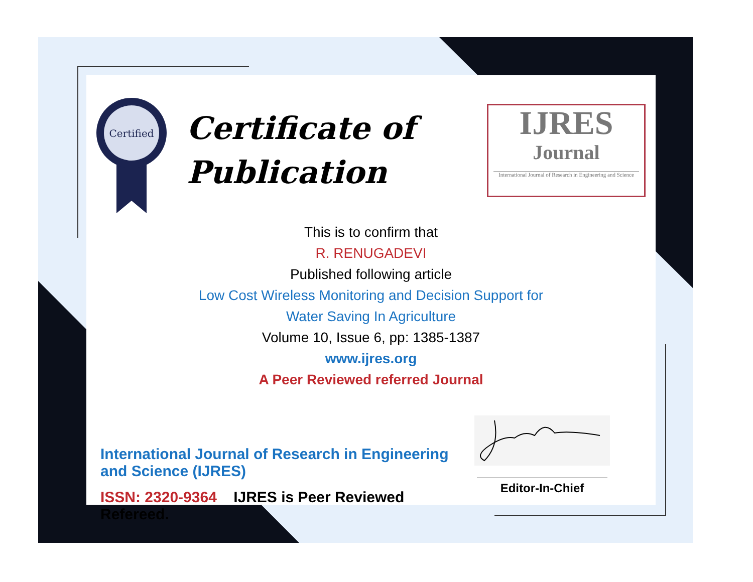Certified
Certificate of
Publication
IJRES
Journal
International Journal of Research in Engineering and Science
This is to confirm that
R. RENUGADEVI
Published following article
Low Cost Wireless Monitoring and Decision Support for
Water Saving In Agriculture
Volume 10, Issue 6, pp: 1385-1387
www.ijres.org
A Peer Reviewed referred Journal
International Journal of Research in Engineering and Science (IJRES)
ISSN: 2320-9364 IJRES is Peer Reviewed Refereed.
Editor-In-Chief